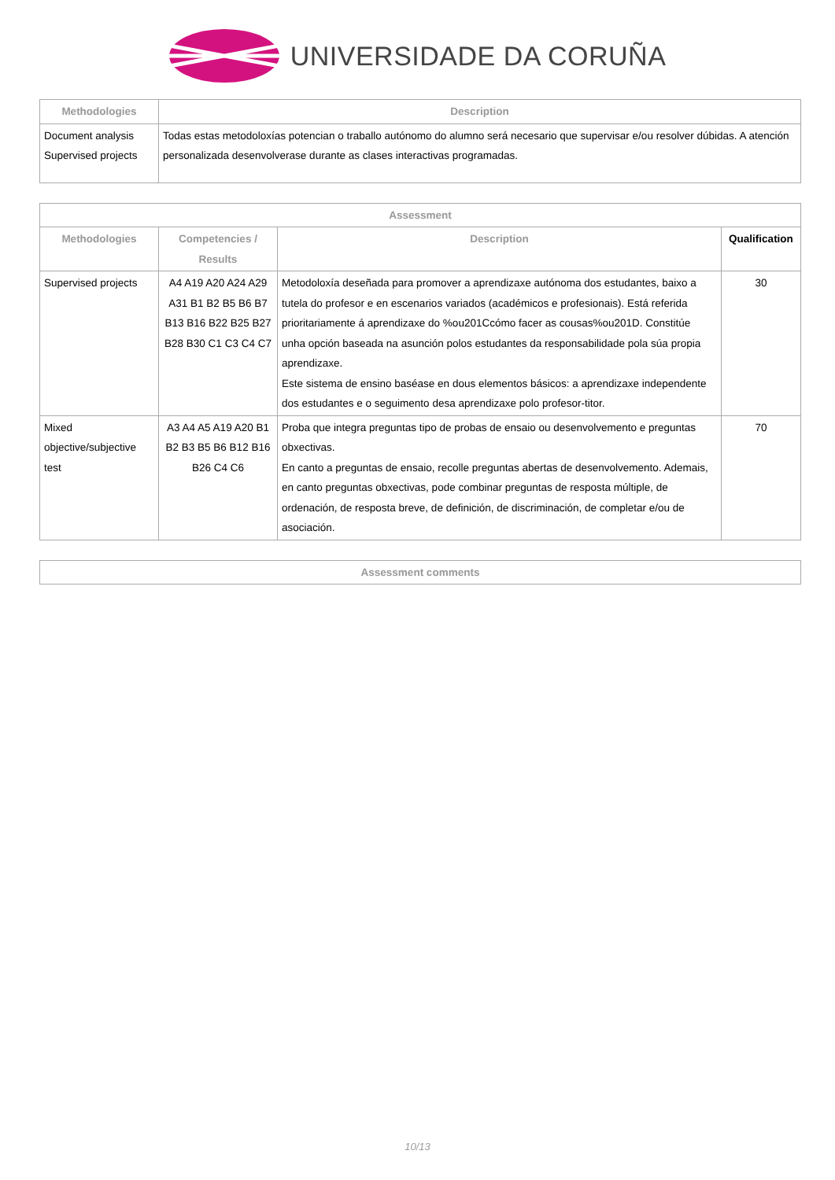UNIVERSIDADE DA CORUÑA
| Methodologies | Description |
| --- | --- |
| Document analysis Supervised projects | Todas estas metodoloxías potencian o traballo autónomo do alumno será necesario que supervisar e/ou resolver dúbidas. A atención personalizada desenvolverase durante as clases interactivas programadas. |
| Assessment | | | |
| --- | --- | --- | --- |
| Methodologies | Competencies / Results | Description | Qualification |
| Supervised projects | A4 A19 A20 A24 A29 A31 B1 B2 B5 B6 B7 B13 B16 B22 B25 B27 B28 B30 C1 C3 C4 C7 | Metodoloxía deseñada para promover a aprendizaxe autónoma dos estudantes, baixo a tutela do profesor e en escenarios variados (académicos e profesionais). Está referida prioritariamente á aprendizaxe do %ou201Ccómo facer as cousas%ou201D. Constitúe unha opción baseada na asunción polos estudantes da responsabilidade pola súa propia aprendizaxe. Este sistema de ensino baséase en dous elementos básicos: a aprendizaxe independente dos estudantes e o seguimento desa aprendizaxe polo profesor-titor. | 30 |
| Mixed objective/subjective test | A3 A4 A5 A19 A20 B1 B2 B3 B5 B6 B12 B16 B26 C4 C6 | Proba que integra preguntas tipo de probas de ensaio ou desenvolvemento e preguntas obxectivas. En canto a preguntas de ensaio, recolle preguntas abertas de desenvolvemento. Ademais, en canto preguntas obxectivas, pode combinar preguntas de resposta múltiple, de ordenación, de resposta breve, de definición, de discriminación, de completar e/ou de asociación. | 70 |
| Assessment comments |
| --- |
10/13